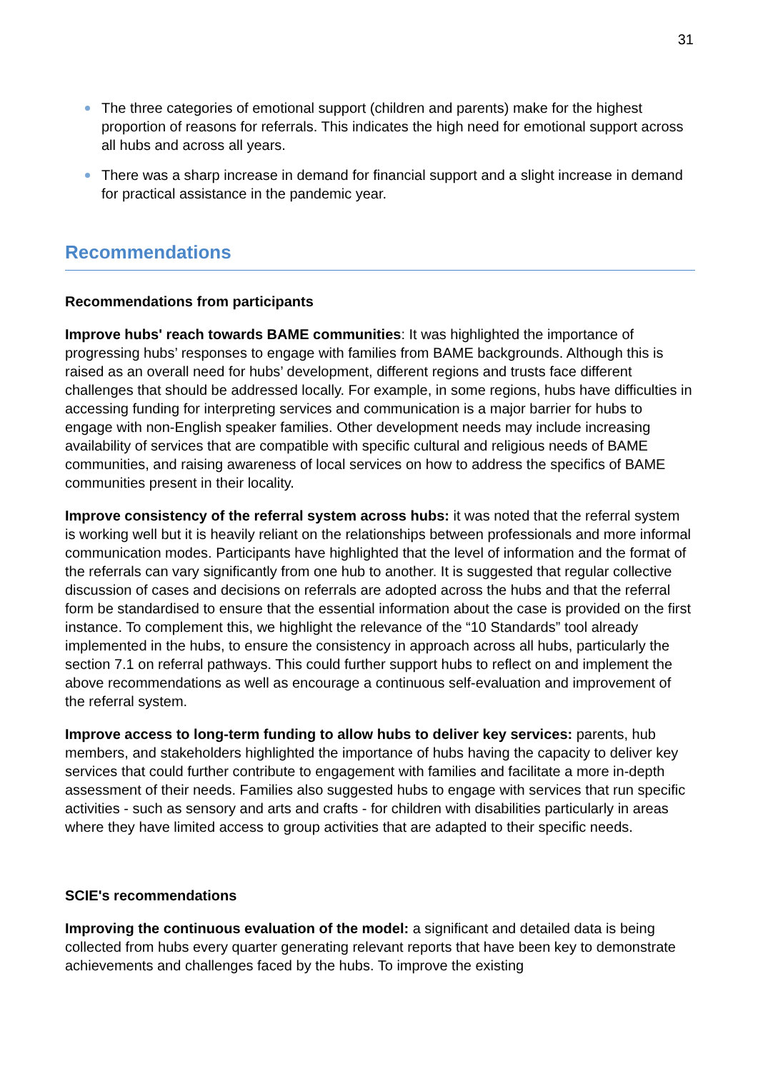31
The three categories of emotional support (children and parents) make for the highest proportion of reasons for referrals. This indicates the high need for emotional support across all hubs and across all years.
There was a sharp increase in demand for financial support and a slight increase in demand for practical assistance in the pandemic year.
Recommendations
Recommendations from participants
Improve hubs' reach towards BAME communities: It was highlighted the importance of progressing hubs’ responses to engage with families from BAME backgrounds. Although this is raised as an overall need for hubs’ development, different regions and trusts face different challenges that should be addressed locally. For example, in some regions, hubs have difficulties in accessing funding for interpreting services and communication is a major barrier for hubs to engage with non-English speaker families. Other development needs may include increasing availability of services that are compatible with specific cultural and religious needs of BAME communities, and raising awareness of local services on how to address the specifics of BAME communities present in their locality.
Improve consistency of the referral system across hubs: it was noted that the referral system is working well but it is heavily reliant on the relationships between professionals and more informal communication modes. Participants have highlighted that the level of information and the format of the referrals can vary significantly from one hub to another. It is suggested that regular collective discussion of cases and decisions on referrals are adopted across the hubs and that the referral form be standardised to ensure that the essential information about the case is provided on the first instance. To complement this, we highlight the relevance of the “10 Standards” tool already implemented in the hubs, to ensure the consistency in approach across all hubs, particularly the section 7.1 on referral pathways. This could further support hubs to reflect on and implement the above recommendations as well as encourage a continuous self-evaluation and improvement of the referral system.
Improve access to long-term funding to allow hubs to deliver key services: parents, hub members, and stakeholders highlighted the importance of hubs having the capacity to deliver key services that could further contribute to engagement with families and facilitate a more in-depth assessment of their needs. Families also suggested hubs to engage with services that run specific activities - such as sensory and arts and crafts - for children with disabilities particularly in areas where they have limited access to group activities that are adapted to their specific needs.
SCIE's recommendations
Improving the continuous evaluation of the model: a significant and detailed data is being collected from hubs every quarter generating relevant reports that have been key to demonstrate achievements and challenges faced by the hubs. To improve the existing